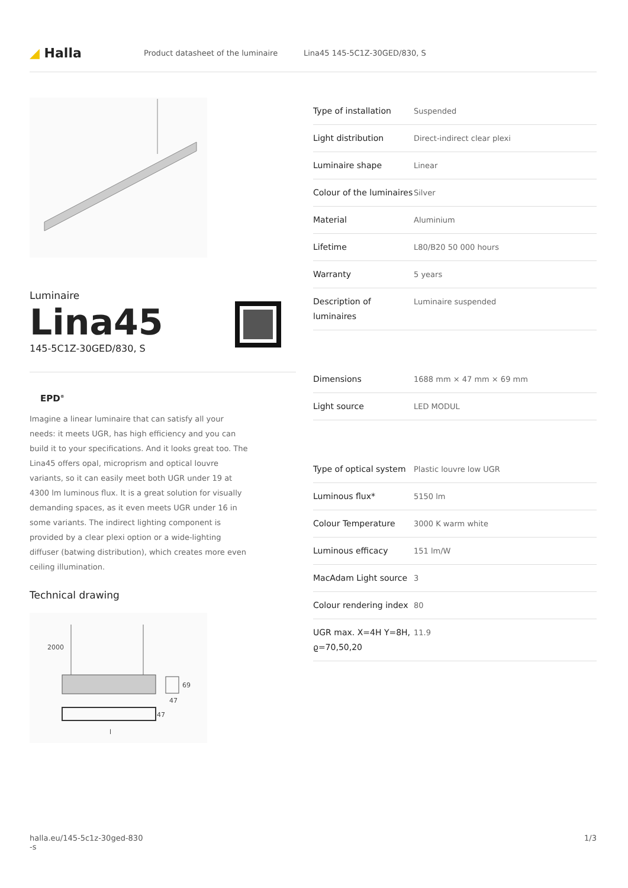◢ Halla
Product datasheet of the luminaire Lina45 145-5C1Z-30GED/830, S
Luminaire
Lina45
145-5C1Z-30GED/830, S
EPD<sup>®</sup>
Imagine a linear luminaire that can satisfy all your needs: it meets UGR, has high efficiency and you can build it to your specifications. And it looks great too. The Lina45 offers opal, microprism and optical louvre variants, so it can easily meet both UGR under 19 at 4300 lm luminous flux. It is a great solution for visually demanding spaces, as it even meets UGR under 16 in some variants. The indirect lighting component is provided by a clear plexi option or a wide-lighting diffuser (batwing distribution), which creates more even ceiling illumination.
Technical drawing
2000
69
47
47
l
| Type of installation | Suspended |
| Light distribution | Direct-indirect clear plexi |
| Luminaire shape | Linear |
| Colour of the luminaires | Silver |
| Material | Aluminium |
| Lifetime | L80/B20 50 000 hours |
| Warranty | 5 years |
| Description of luminaires | Luminaire suspended |
| Dimensions | 1688 mm × 47 mm × 69 mm |
| Light source | LED MODUL |
| Type of optical system | Plastic louvre low UGR |
| Luminous flux* | 5150 lm |
| Colour Temperature | 3000 K warm white |
| Luminous efficacy | 151 lm/W |
| MacAdam Light source | 3 |
| Colour rendering index | 80 |
| UGR max. X=4H Y=8H, ϱ=70,50,20 | 11.9 |
halla.eu/145-5c1z-30ged-830
-s 1/3